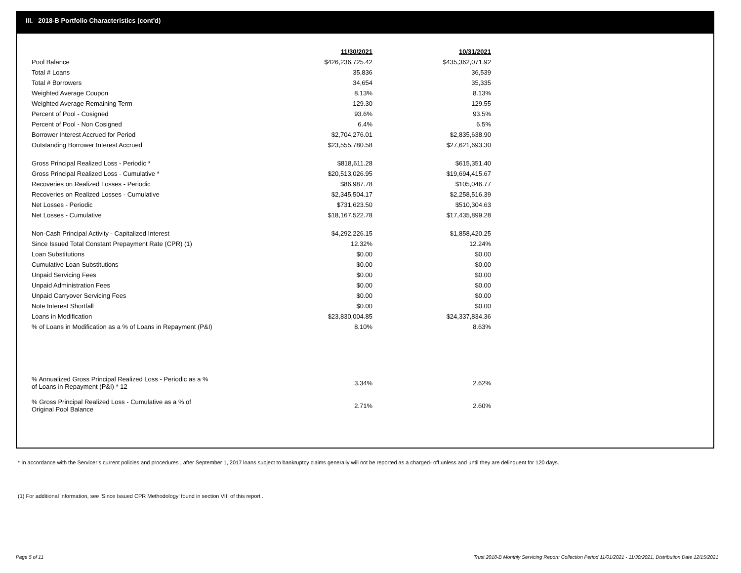III. 2018-B Portfolio Characteristics (cont'd)
| | 11/30/2021 | 10/31/2021 |
| Pool Balance | $426,236,725.42 | $435,362,071.92 |
| Total # Loans | 35,836 | 36,539 |
| Total # Borrowers | 34,654 | 35,335 |
| Weighted Average Coupon | 8.13% | 8.13% |
| Weighted Average Remaining Term | 129.30 | 129.55 |
| Percent of Pool - Cosigned | 93.6% | 93.5% |
| Percent of Pool - Non Cosigned | 6.4% | 6.5% |
| Borrower Interest Accrued for Period | $2,704,276.01 | $2,835,638.90 |
| Outstanding Borrower Interest Accrued | $23,555,780.58 | $27,621,693.30 |
| Gross Principal Realized Loss - Periodic * | $818,611.28 | $615,351.40 |
| Gross Principal Realized Loss - Cumulative * | $20,513,026.95 | $19,694,415.67 |
| Recoveries on Realized Losses - Periodic | $86,987.78 | $105,046.77 |
| Recoveries on Realized Losses - Cumulative | $2,345,504.17 | $2,258,516.39 |
| Net Losses - Periodic | $731,623.50 | $510,304.63 |
| Net Losses - Cumulative | $18,167,522.78 | $17,435,899.28 |
| Non-Cash Principal Activity - Capitalized Interest | $4,292,226.15 | $1,858,420.25 |
| Since Issued Total Constant Prepayment Rate (CPR) (1) | 12.32% | 12.24% |
| Loan Substitutions | $0.00 | $0.00 |
| Cumulative Loan Substitutions | $0.00 | $0.00 |
| Unpaid Servicing Fees | $0.00 | $0.00 |
| Unpaid Administration Fees | $0.00 | $0.00 |
| Unpaid Carryover Servicing Fees | $0.00 | $0.00 |
| Note Interest Shortfall | $0.00 | $0.00 |
| Loans in Modification | $23,830,004.85 | $24,337,834.36 |
| % of Loans in Modification as a % of Loans in Repayment (P&I) | 8.10% | 8.63% |
| % Annualized Gross Principal Realized Loss - Periodic as a % of Loans in Repayment (P&I) * 12 | 3.34% | 2.62% |
| % Gross Principal Realized Loss - Cumulative as a % of Original Pool Balance | 2.71% | 2.60% |
* In accordance with the Servicer’s current policies and procedures , after September 1, 2017 loans subject to bankruptcy claims generally will not be reported as a charged- off unless and until they are delinquent for 120 days.
(1) For additional information, see ‘Since Issued CPR Methodology’ found in section VIII of this report .
Page 5 of 11
Trust 2018-B Monthly Servicing Report: Collection Period 11/01/2021 - 11/30/2021, Distribution Date 12/15/2021